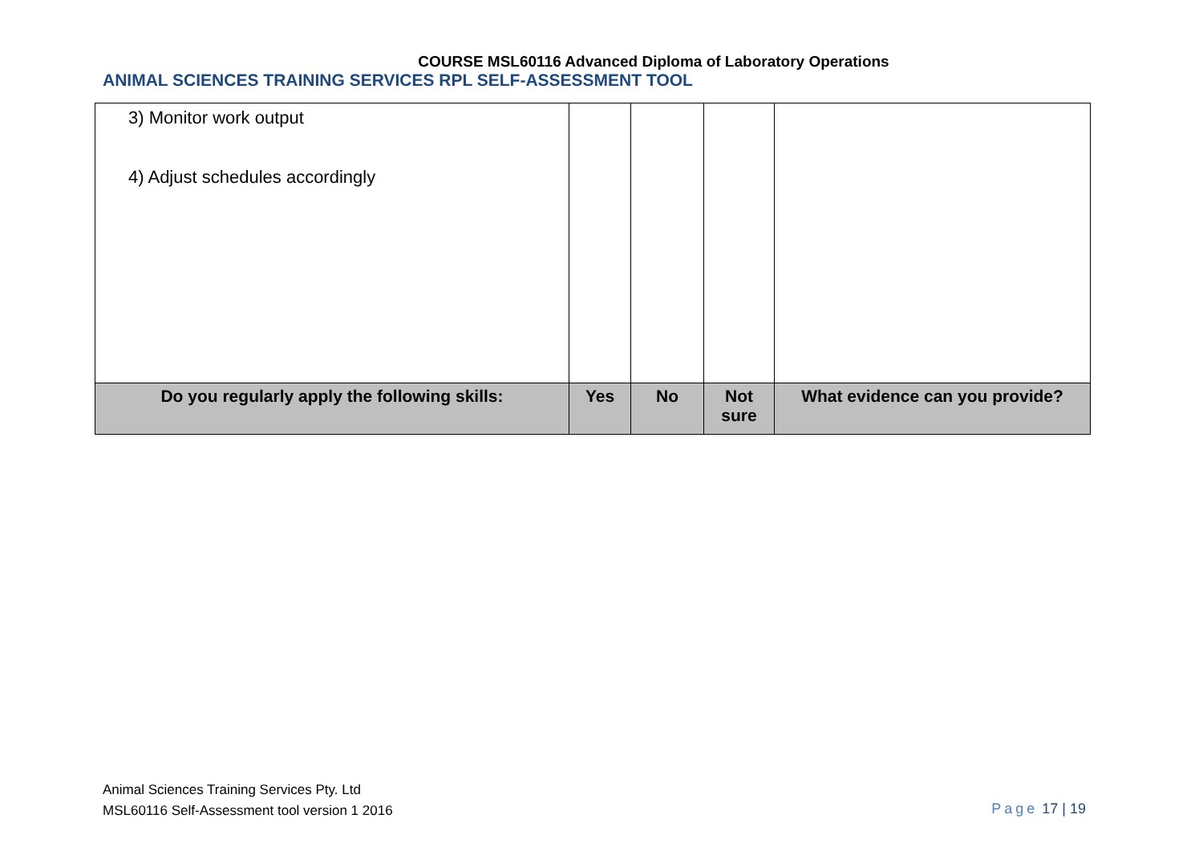COURSE MSL60116 Advanced Diploma of Laboratory Operations
ANIMAL SCIENCES TRAINING SERVICES RPL SELF-ASSESSMENT TOOL
| 3) Monitor work output 4) Adjust schedules accordingly | | | | |
| Do you regularly apply the following skills: | Yes | No | Not sure | What evidence can you provide? |
Animal Sciences Training Services Pty. Ltd
MSL60116 Self-Assessment tool version 1 2016
Page 17 | 19